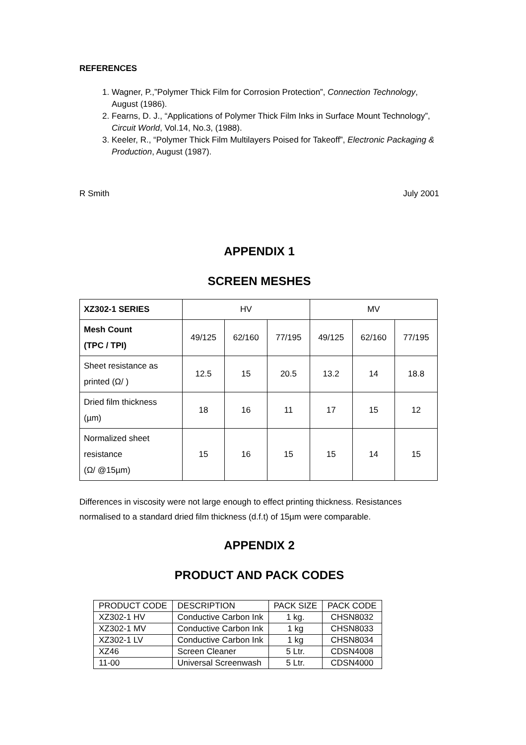REFERENCES
1. Wagner, P.,”Polymer Thick Film for Corrosion Protection”, Connection Technology, August (1986).
2. Fearns, D. J., “Applications of Polymer Thick Film Inks in Surface Mount Technology”, Circuit World, Vol.14, No.3, (1988).
3. Keeler, R., “Polymer Thick Film Multilayers Poised for Takeoff”, Electronic Packaging & Production, August (1987).
R Smith July 2001
APPENDIX 1
SCREEN MESHES
| XZ302-1 SERIES | HV | | | MV | | |
| --- | --- | --- | --- | --- | --- | --- |
| Mesh Count (TPC / TPI) | 49/125 | 62/160 | 77/195 | 49/125 | 62/160 | 77/195 |
| Sheet resistance as printed (Ω/ ) | 12.5 | 15 | 20.5 | 13.2 | 14 | 18.8 |
| Dried film thickness (µm) | 18 | 16 | 11 | 17 | 15 | 12 |
| Normalized sheet resistance (Ω/ @15µm) | 15 | 16 | 15 | 15 | 14 | 15 |
Differences in viscosity were not large enough to effect printing thickness. Resistances normalised to a standard dried film thickness (d.f.t) of 15µm were comparable.
APPENDIX 2
PRODUCT AND PACK CODES
| PRODUCT CODE | DESCRIPTION | PACK SIZE | PACK CODE |
| XZ302-1 HV | Conductive Carbon Ink | 1 kg. | CHSN8032 |
| XZ302-1 MV | Conductive Carbon Ink | 1 kg | CHSN8033 |
| XZ302-1 LV | Conductive Carbon Ink | 1 kg | CHSN8034 |
| XZ46 | Screen Cleaner | 5 Ltr. | CDSN4008 |
| 11-00 | Universal Screenwash | 5 Ltr. | CDSN4000 |